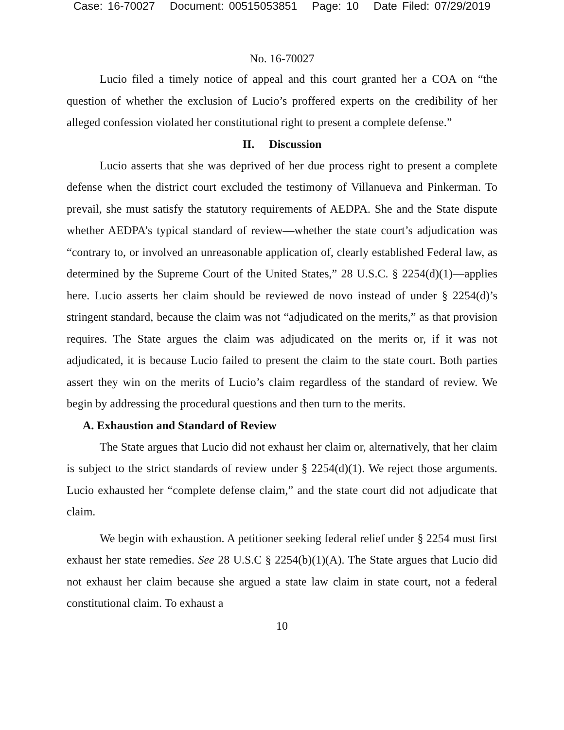Case: 16-70027 Document: 00515053851 Page: 10 Date Filed: 07/29/2019
No. 16-70027
Lucio filed a timely notice of appeal and this court granted her a COA on “the question of whether the exclusion of Lucio’s proffered experts on the credibility of her alleged confession violated her constitutional right to present a complete defense.”
II. Discussion
Lucio asserts that she was deprived of her due process right to present a complete defense when the district court excluded the testimony of Villanueva and Pinkerman. To prevail, she must satisfy the statutory requirements of AEDPA. She and the State dispute whether AEDPA’s typical standard of review—whether the state court’s adjudication was “contrary to, or involved an unreasonable application of, clearly established Federal law, as determined by the Supreme Court of the United States,” 28 U.S.C. § 2254(d)(1)—applies here. Lucio asserts her claim should be reviewed de novo instead of under § 2254(d)’s stringent standard, because the claim was not “adjudicated on the merits,” as that provision requires. The State argues the claim was adjudicated on the merits or, if it was not adjudicated, it is because Lucio failed to present the claim to the state court. Both parties assert they win on the merits of Lucio’s claim regardless of the standard of review. We begin by addressing the procedural questions and then turn to the merits.
A. Exhaustion and Standard of Review
The State argues that Lucio did not exhaust her claim or, alternatively, that her claim is subject to the strict standards of review under § 2254(d)(1). We reject those arguments. Lucio exhausted her “complete defense claim,” and the state court did not adjudicate that claim.
We begin with exhaustion. A petitioner seeking federal relief under § 2254 must first exhaust her state remedies. See 28 U.S.C § 2254(b)(1)(A). The State argues that Lucio did not exhaust her claim because she argued a state law claim in state court, not a federal constitutional claim. To exhaust a
10